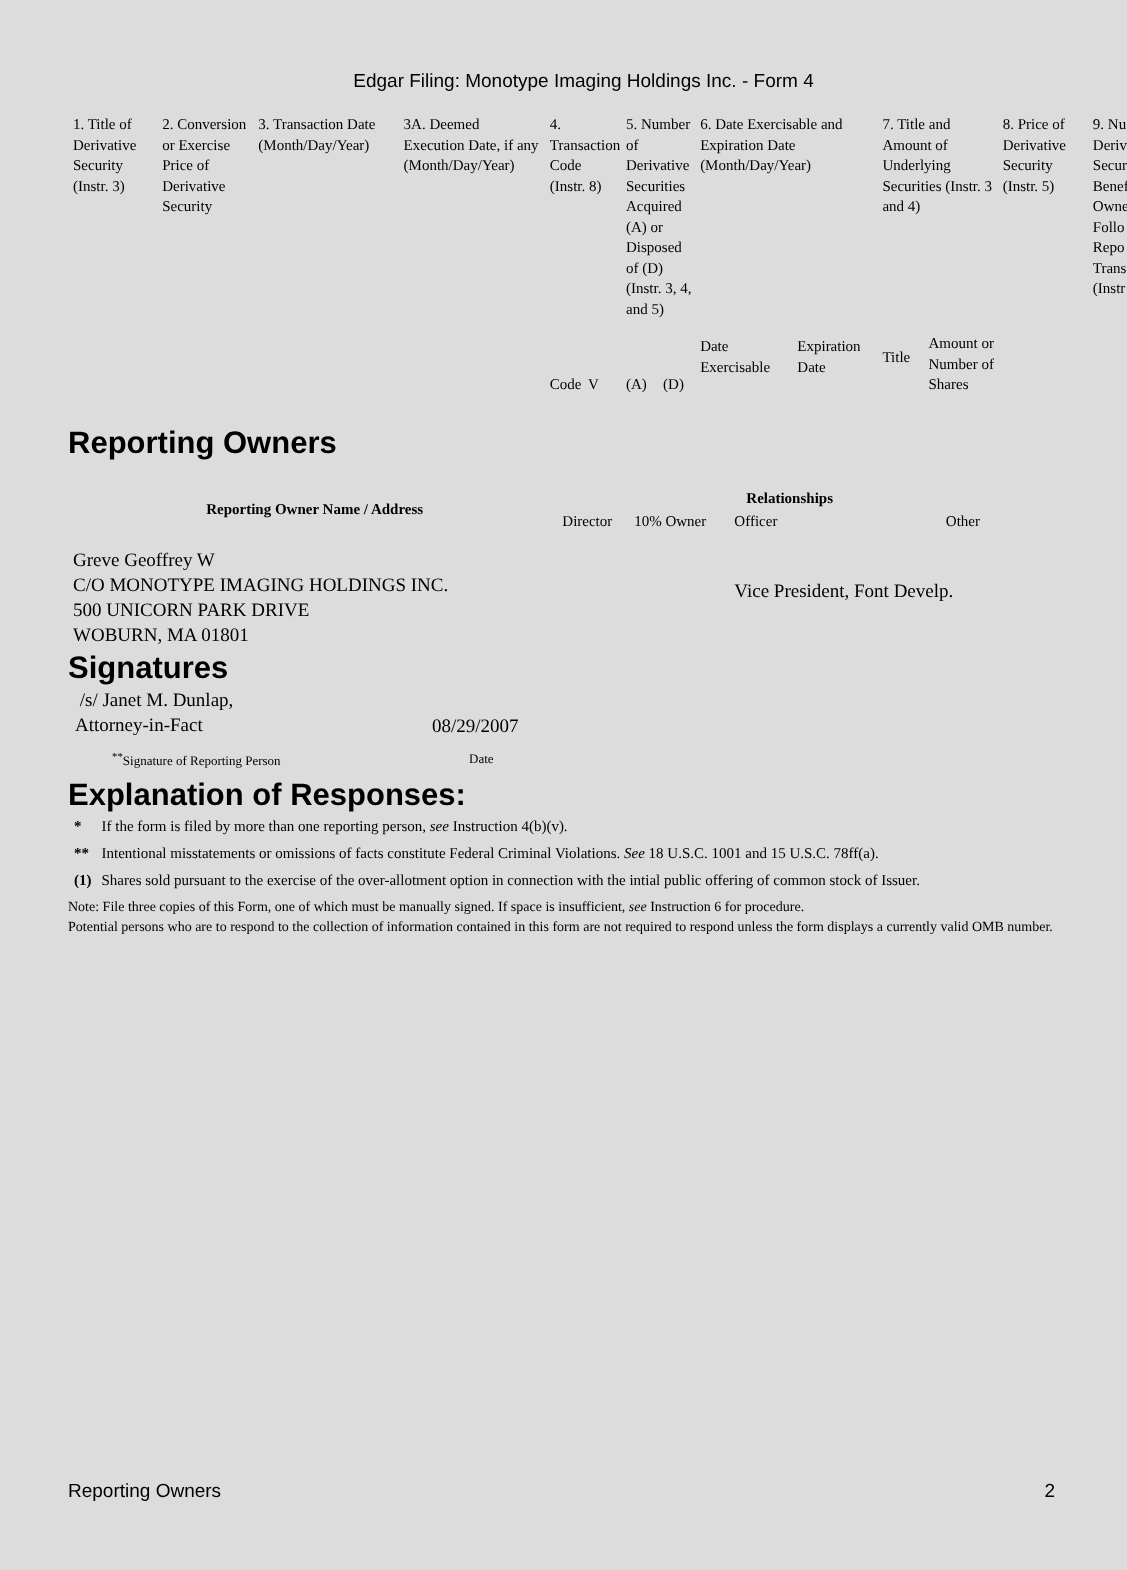Edgar Filing: Monotype Imaging Holdings Inc. - Form 4
| 1. Title of Derivative Security (Instr. 3) | 2. Conversion or Exercise Price of Derivative Security | 3. Transaction Date (Month/Day/Year) | 3A. Deemed Execution Date, if any (Month/Day/Year) | 4. Transaction Code (Instr. 8) | | 5. Number of Derivative Securities Acquired (A) or Disposed of (D) (Instr. 3, 4, and 5) | | 6. Date Exercisable and Expiration Date (Month/Day/Year) | | 7. Title and Amount of Underlying Securities (Instr. 3 and 4) | | 8. Price of Derivative Security (Instr. 5) | 9. Nu Deriv Secur Benef Owne Follo Repo Trans (Instr |
| | | | | Code | V | (A) | (D) | Date Exercisable | Expiration Date | Title | Amount or Number of Shares | | |
Reporting Owners
| Reporting Owner Name / Address | Relationships | | | |
| --- | --- | --- | --- | --- |
| | Director | 10% Owner | Officer | Other |
| Greve Geoffrey W C/O MONOTYPE IMAGING HOLDINGS INC. 500 UNICORN PARK DRIVE WOBURN, MA 01801 | | | Vice President, Font Develp. | |
Signatures
| /s/ Janet M. Dunlap, Attorney-in-Fact | 08/29/2007 |
| <sup>**</sup> Signature of Reporting Person | Date |
Explanation of Responses:
| * | If the form is filed by more than one reporting person, see Instruction 4(b)(v). |
| ** | Intentional misstatements or omissions of facts constitute Federal Criminal Violations. See 18 U.S.C. 1001 and 15 U.S.C. 78ff(a). |
| (1) | Shares sold pursuant to the exercise of the over-allotment option in connection with the intial public offering of common stock of Issuer. |
Note: File three copies of this Form, one of which must be manually signed. If space is insufficient, see Instruction 6 for procedure.
Potential persons who are to respond to the collection of information contained in this form are not required to respond unless the form displays a currently valid OMB number.
Reporting Owners 2